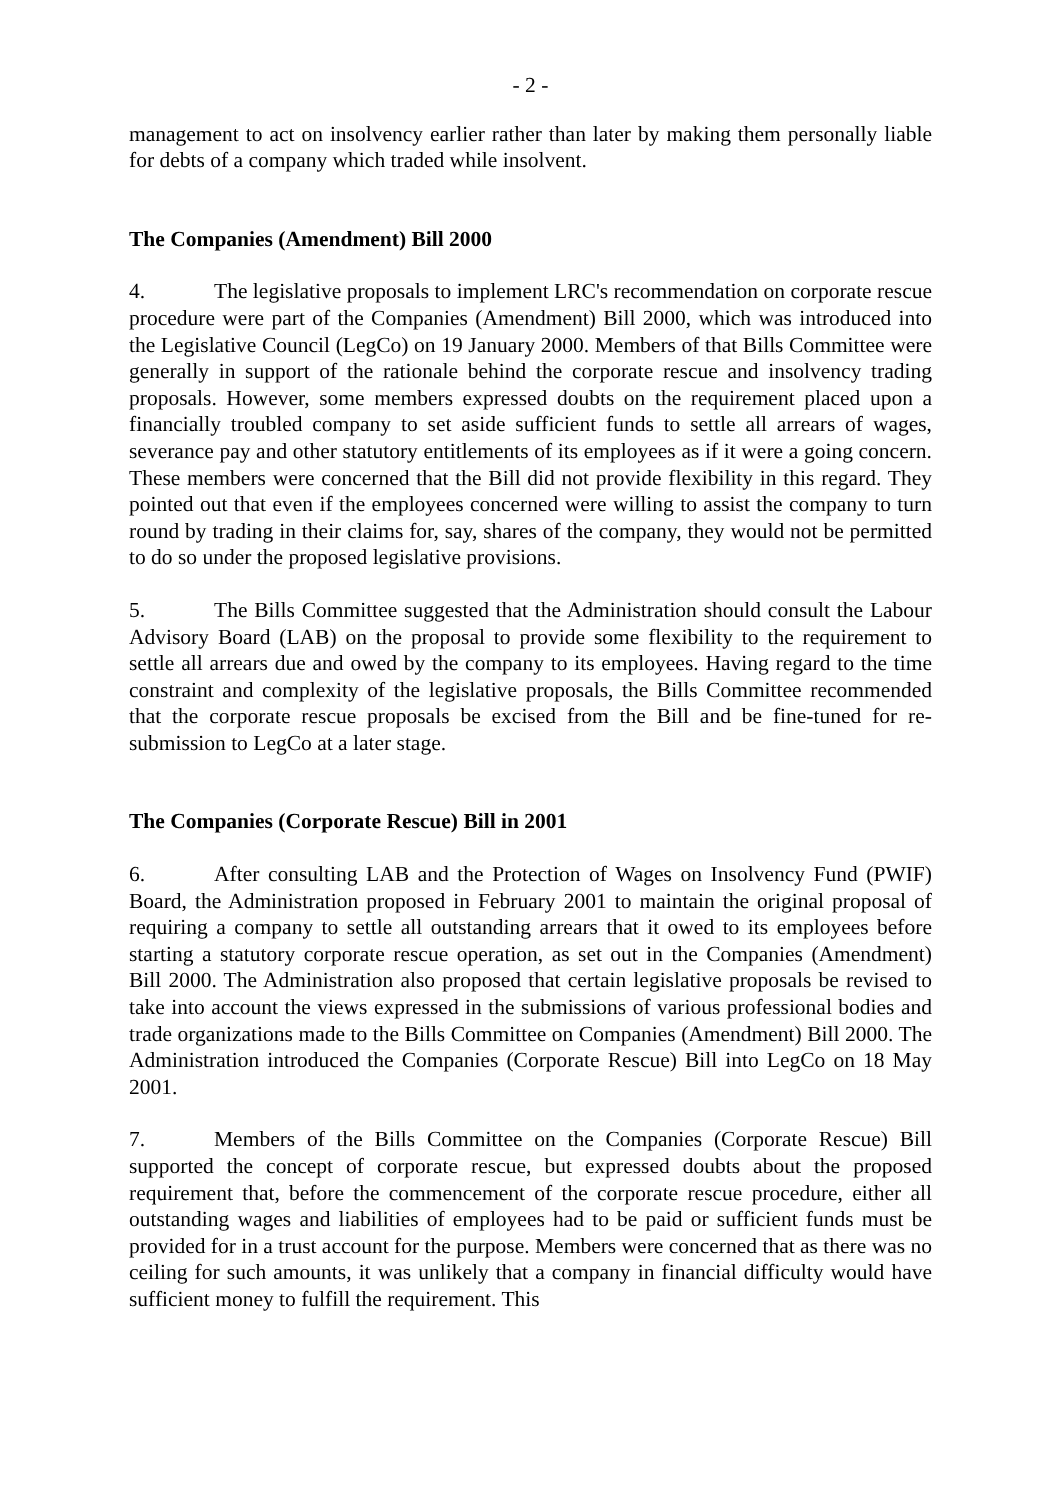- 2 -
management to act on insolvency earlier rather than later by making them personally liable for debts of a company which traded while insolvent.
The Companies (Amendment) Bill 2000
4. The legislative proposals to implement LRC's recommendation on corporate rescue procedure were part of the Companies (Amendment) Bill 2000, which was introduced into the Legislative Council (LegCo) on 19 January 2000. Members of that Bills Committee were generally in support of the rationale behind the corporate rescue and insolvency trading proposals. However, some members expressed doubts on the requirement placed upon a financially troubled company to set aside sufficient funds to settle all arrears of wages, severance pay and other statutory entitlements of its employees as if it were a going concern. These members were concerned that the Bill did not provide flexibility in this regard. They pointed out that even if the employees concerned were willing to assist the company to turn round by trading in their claims for, say, shares of the company, they would not be permitted to do so under the proposed legislative provisions.
5. The Bills Committee suggested that the Administration should consult the Labour Advisory Board (LAB) on the proposal to provide some flexibility to the requirement to settle all arrears due and owed by the company to its employees. Having regard to the time constraint and complexity of the legislative proposals, the Bills Committee recommended that the corporate rescue proposals be excised from the Bill and be fine-tuned for re-submission to LegCo at a later stage.
The Companies (Corporate Rescue) Bill in 2001
6. After consulting LAB and the Protection of Wages on Insolvency Fund (PWIF) Board, the Administration proposed in February 2001 to maintain the original proposal of requiring a company to settle all outstanding arrears that it owed to its employees before starting a statutory corporate rescue operation, as set out in the Companies (Amendment) Bill 2000. The Administration also proposed that certain legislative proposals be revised to take into account the views expressed in the submissions of various professional bodies and trade organizations made to the Bills Committee on Companies (Amendment) Bill 2000. The Administration introduced the Companies (Corporate Rescue) Bill into LegCo on 18 May 2001.
7. Members of the Bills Committee on the Companies (Corporate Rescue) Bill supported the concept of corporate rescue, but expressed doubts about the proposed requirement that, before the commencement of the corporate rescue procedure, either all outstanding wages and liabilities of employees had to be paid or sufficient funds must be provided for in a trust account for the purpose. Members were concerned that as there was no ceiling for such amounts, it was unlikely that a company in financial difficulty would have sufficient money to fulfill the requirement. This